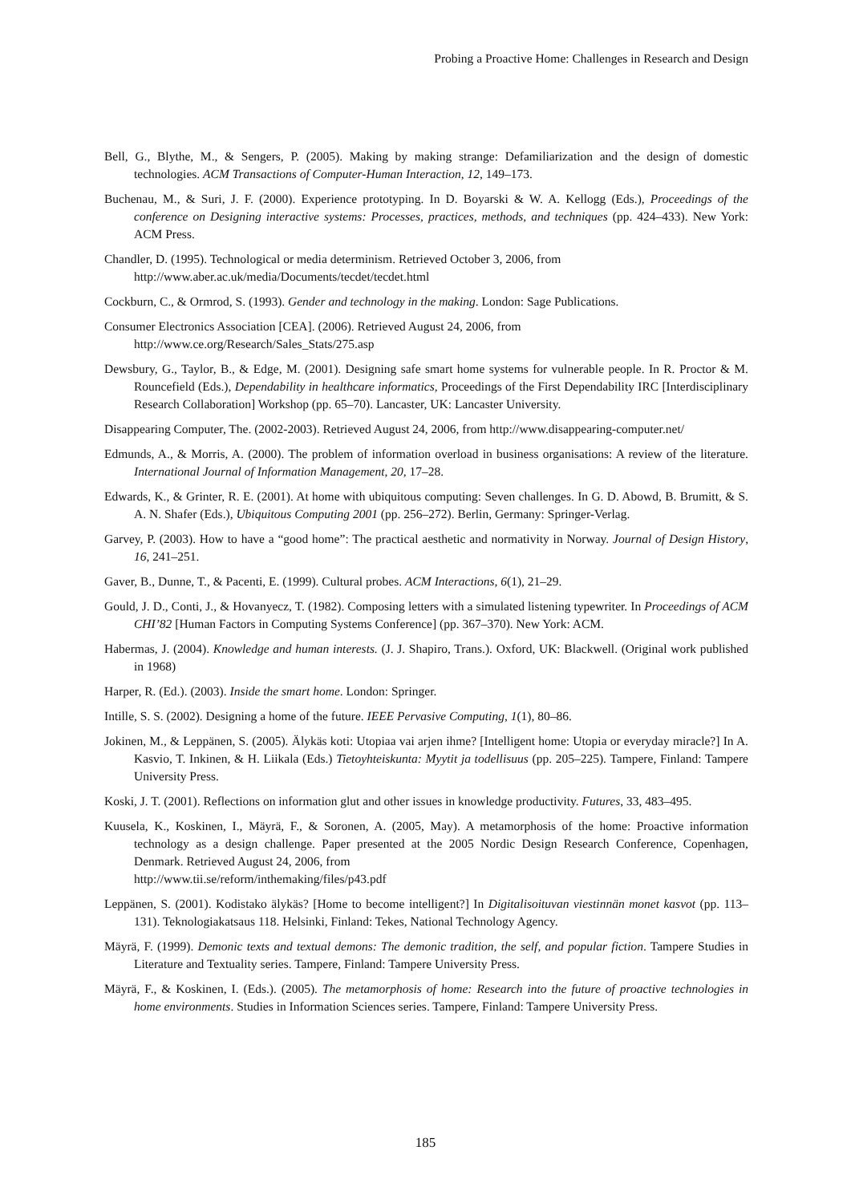Probing a Proactive Home: Challenges in Research and Design
Bell, G., Blythe, M., & Sengers, P. (2005). Making by making strange: Defamiliarization and the design of domestic technologies. ACM Transactions of Computer-Human Interaction, 12, 149–173.
Buchenau, M., & Suri, J. F. (2000). Experience prototyping. In D. Boyarski & W. A. Kellogg (Eds.), Proceedings of the conference on Designing interactive systems: Processes, practices, methods, and techniques (pp. 424–433). New York: ACM Press.
Chandler, D. (1995). Technological or media determinism. Retrieved October 3, 2006, from http://www.aber.ac.uk/media/Documents/tecdet/tecdet.html
Cockburn, C., & Ormrod, S. (1993). Gender and technology in the making. London: Sage Publications.
Consumer Electronics Association [CEA]. (2006). Retrieved August 24, 2006, from
http://www.ce.org/Research/Sales_Stats/275.asp
Dewsbury, G., Taylor, B., & Edge, M. (2001). Designing safe smart home systems for vulnerable people. In R. Proctor & M. Rouncefield (Eds.), Dependability in healthcare informatics, Proceedings of the First Dependability IRC [Interdisciplinary Research Collaboration] Workshop (pp. 65–70). Lancaster, UK: Lancaster University.
Disappearing Computer, The. (2002-2003). Retrieved August 24, 2006, from http://www.disappearing-computer.net/
Edmunds, A., & Morris, A. (2000). The problem of information overload in business organisations: A review of the literature. International Journal of Information Management, 20, 17–28.
Edwards, K., & Grinter, R. E. (2001). At home with ubiquitous computing: Seven challenges. In G. D. Abowd, B. Brumitt, & S. A. N. Shafer (Eds.), Ubiquitous Computing 2001 (pp. 256–272). Berlin, Germany: Springer-Verlag.
Garvey, P. (2003). How to have a “good home”: The practical aesthetic and normativity in Norway. Journal of Design History, 16, 241–251.
Gaver, B., Dunne, T., & Pacenti, E. (1999). Cultural probes. ACM Interactions, 6(1), 21–29.
Gould, J. D., Conti, J., & Hovanyecz, T. (1982). Composing letters with a simulated listening typewriter. In Proceedings of ACM CHI’82 [Human Factors in Computing Systems Conference] (pp. 367–370). New York: ACM.
Habermas, J. (2004). Knowledge and human interests. (J. J. Shapiro, Trans.). Oxford, UK: Blackwell. (Original work published in 1968)
Harper, R. (Ed.). (2003). Inside the smart home. London: Springer.
Intille, S. S. (2002). Designing a home of the future. IEEE Pervasive Computing, 1(1), 80–86.
Jokinen, M., & Leppänen, S. (2005). Älykäs koti: Utopiaa vai arjen ihme? [Intelligent home: Utopia or everyday miracle?] In A. Kasvio, T. Inkinen, & H. Liikala (Eds.) Tietoyhteiskunta: Myytit ja todellisuus (pp. 205–225). Tampere, Finland: Tampere University Press.
Koski, J. T. (2001). Reflections on information glut and other issues in knowledge productivity. Futures, 33, 483–495.
Kuusela, K., Koskinen, I., Mäyrä, F., & Soronen, A. (2005, May). A metamorphosis of the home: Proactive information technology as a design challenge. Paper presented at the 2005 Nordic Design Research Conference, Copenhagen, Denmark. Retrieved August 24, 2006, from
http://www.tii.se/reform/inthemaking/files/p43.pdf
Leppänen, S. (2001). Kodistako älykäs? [Home to become intelligent?] In Digitalisoituvan viestinnän monet kasvot (pp. 113–131). Teknologiakatsaus 118. Helsinki, Finland: Tekes, National Technology Agency.
Mäyrä, F. (1999). Demonic texts and textual demons: The demonic tradition, the self, and popular fiction. Tampere Studies in Literature and Textuality series. Tampere, Finland: Tampere University Press.
Mäyrä, F., & Koskinen, I. (Eds.). (2005). The metamorphosis of home: Research into the future of proactive technologies in home environments. Studies in Information Sciences series. Tampere, Finland: Tampere University Press.
185